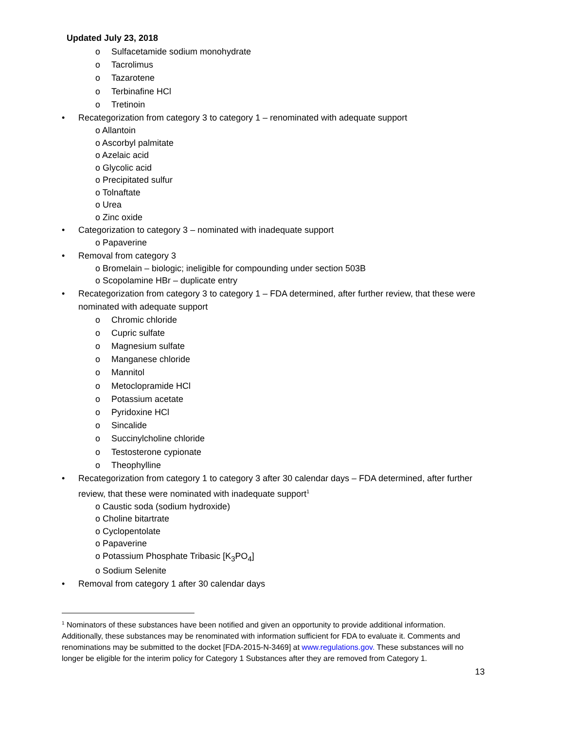Updated July 23, 2018
o Sulfacetamide sodium monohydrate
o Tacrolimus
o Tazarotene
o Terbinafine HCl
o Tretinoin
• Recategorization from category 3 to category 1 – renominated with adequate support
o Allantoin
o Ascorbyl palmitate
o Azelaic acid
o Glycolic acid
o Precipitated sulfur
o Tolnaftate
o Urea
o Zinc oxide
• Categorization to category 3 – nominated with inadequate support
o Papaverine
• Removal from category 3
o Bromelain – biologic; ineligible for compounding under section 503B
o Scopolamine HBr – duplicate entry
• Recategorization from category 3 to category 1 – FDA determined, after further review, that these were nominated with adequate support
o Chromic chloride
o Cupric sulfate
o Magnesium sulfate
o Manganese chloride
o Mannitol
o Metoclopramide HCl
o Potassium acetate
o Pyridoxine HCl
o Sincalide
o Succinylcholine chloride
o Testosterone cypionate
o Theophylline
• Recategorization from category 1 to category 3 after 30 calendar days – FDA determined, after further review, that these were nominated with inadequate support<sup>1</sup>
o Caustic soda (sodium hydroxide)
o Choline bitartrate
o Cyclopentolate
o Papaverine
o Potassium Phosphate Tribasic [K<sub>3</sub>PO<sub>4</sub>]
o Sodium Selenite
• Removal from category 1 after 30 calendar days
<sup>1</sup> Nominators of these substances have been notified and given an opportunity to provide additional information. Additionally, these substances may be renominated with information sufficient for FDA to evaluate it. Comments and renominations may be submitted to the docket [FDA-2015-N-3469] at www.regulations.gov. These substances will no longer be eligible for the interim policy for Category 1 Substances after they are removed from Category 1.
13